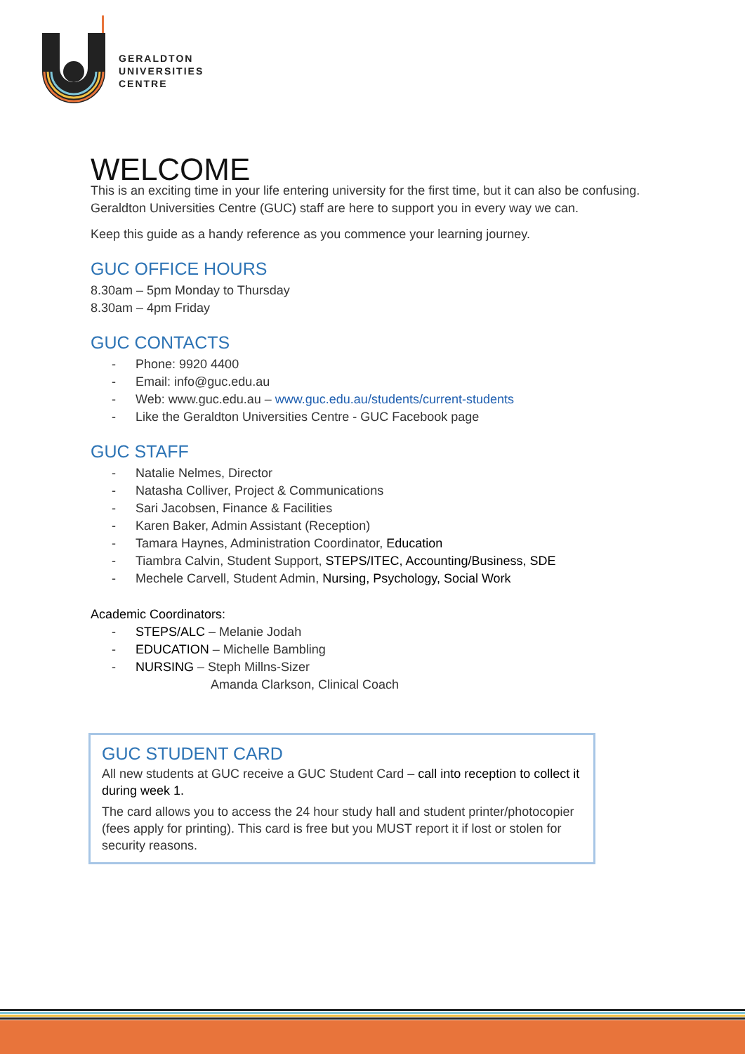GERALDTON
UNIVERSITIES
CENTRE
WELCOME
This is an exciting time in your life entering university for the first time, but it can also be confusing. Geraldton Universities Centre (GUC) staff are here to support you in every way we can.
Keep this guide as a handy reference as you commence your learning journey.
GUC OFFICE HOURS
8.30am – 5pm Monday to Thursday
8.30am – 4pm Friday
GUC CONTACTS
- Phone: 9920 4400
- Email: info@guc.edu.au
- Web: www.guc.edu.au – www.guc.edu.au/students/current-students
- Like the Geraldton Universities Centre - GUC Facebook page
GUC STAFF
- Natalie Nelmes, Director
- Natasha Colliver, Project & Communications
- Sari Jacobsen, Finance & Facilities
- Karen Baker, Admin Assistant (Reception)
- Tamara Haynes, Administration Coordinator, Education
- Tiambra Calvin, Student Support, STEPS/ITEC, Accounting/Business, SDE
- Mechele Carvell, Student Admin, Nursing, Psychology, Social Work
Academic Coordinators:
- STEPS/ALC – Melanie Jodah
- EDUCATION – Michelle Bambling
- NURSING – Steph Millns-Sizer
Amanda Clarkson, Clinical Coach
GUC STUDENT CARD
All new students at GUC receive a GUC Student Card – call into reception to collect it during week 1.
The card allows you to access the 24 hour study hall and student printer/photocopier (fees apply for printing). This card is free but you MUST report it if lost or stolen for security reasons.